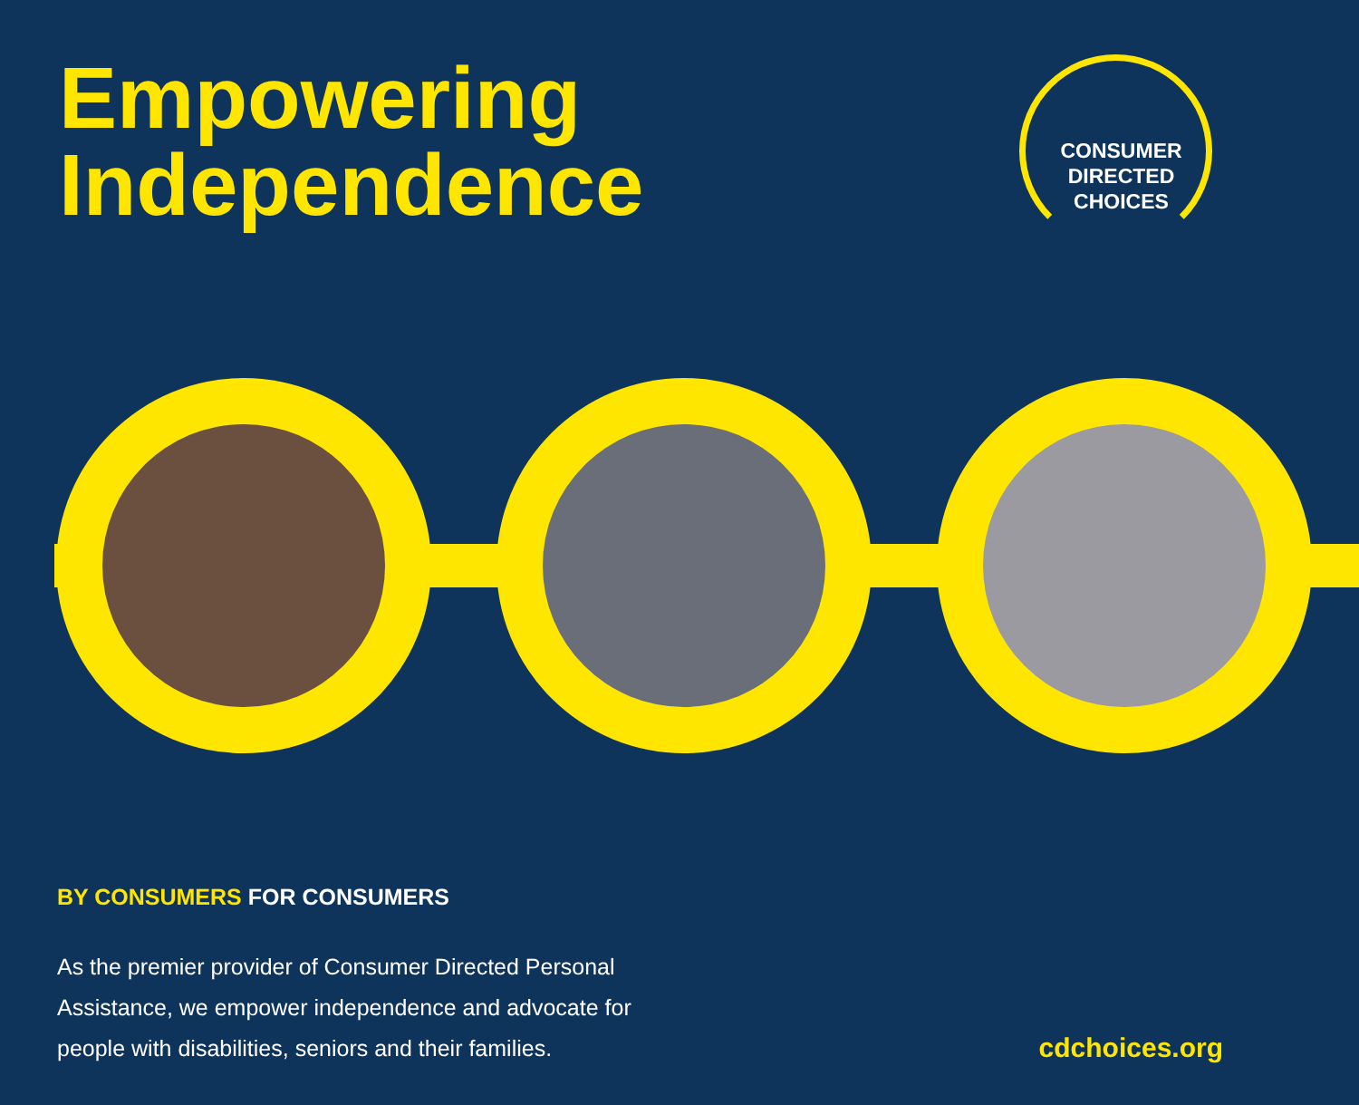Empowering
Independence
CONSUMER
DIRECTED
CHOICES
BY CONSUMERS FOR CONSUMERS
As the premier provider of Consumer Directed Personal
Assistance, we empower independence and advocate for
people with disabilities, seniors and their families.
cdchoices.org